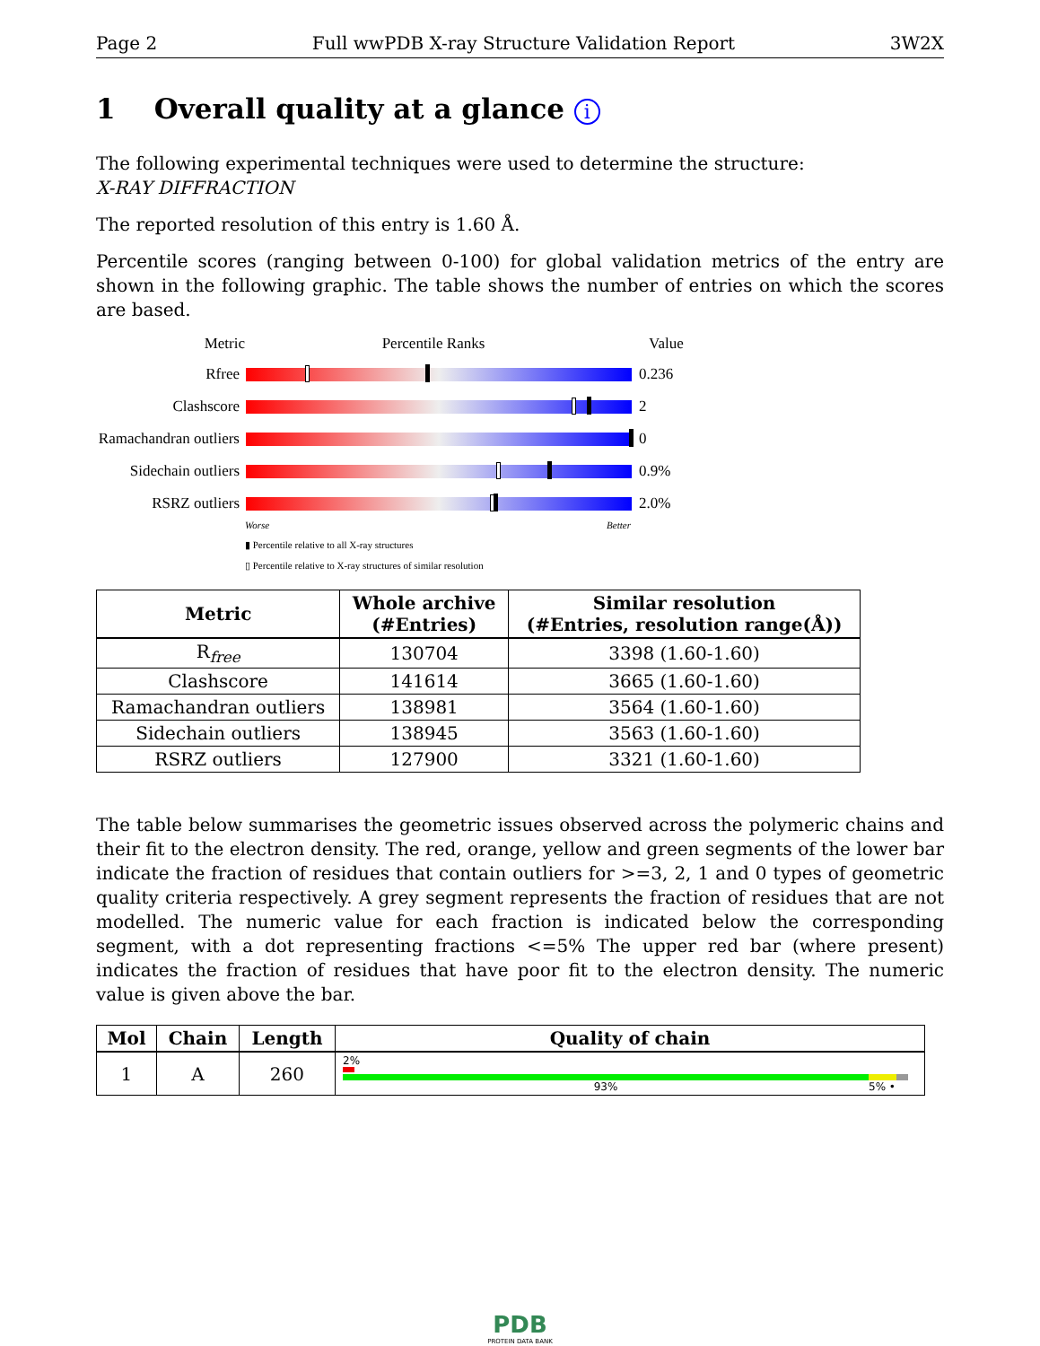Page 2 Full wwPDB X-ray Structure Validation Report 3W2X
1 Overall quality at a glance i
The following experimental techniques were used to determine the structure:
X-RAY DIFFRACTION
The reported resolution of this entry is 1.60 Å.
Percentile scores (ranging between 0-100) for global validation metrics of the entry are shown in the following graphic. The table shows the number of entries on which the scores are based.
Metric Percentile Ranks Value
Rfree 0.236
Clashscore 2
Ramachandran outliers 0
Sidechain outliers 0.9%
RSRZ outliers 2.0%
Worse Better
▮ Percentile relative to all X-ray structures
▯ Percentile relative to X-ray structures of similar resolution
| Metric | Whole archive (#Entries) | Similar resolution (#Entries, resolution range(Å)) |
| --- | --- | --- |
| R<sub>free</sub> | 130704 | 3398 (1.60-1.60) |
| Clashscore | 141614 | 3665 (1.60-1.60) |
| Ramachandran outliers | 138981 | 3564 (1.60-1.60) |
| Sidechain outliers | 138945 | 3563 (1.60-1.60) |
| RSRZ outliers | 127900 | 3321 (1.60-1.60) |
The table below summarises the geometric issues observed across the polymeric chains and their fit to the electron density. The red, orange, yellow and green segments of the lower bar indicate the fraction of residues that contain outliers for >=3, 2, 1 and 0 types of geometric quality criteria respectively. A grey segment represents the fraction of residues that are not modelled. The numeric value for each fraction is indicated below the corresponding segment, with a dot representing fractions <=5% The upper red bar (where present) indicates the fraction of residues that have poor fit to the electron density. The numeric value is given above the bar.
| Mol | Chain | Length | Quality of chain |
| --- | --- | --- | --- |
| 1 | A | 260 | 2% 93% 5% • |
PDB
PROTEIN DATA BANK